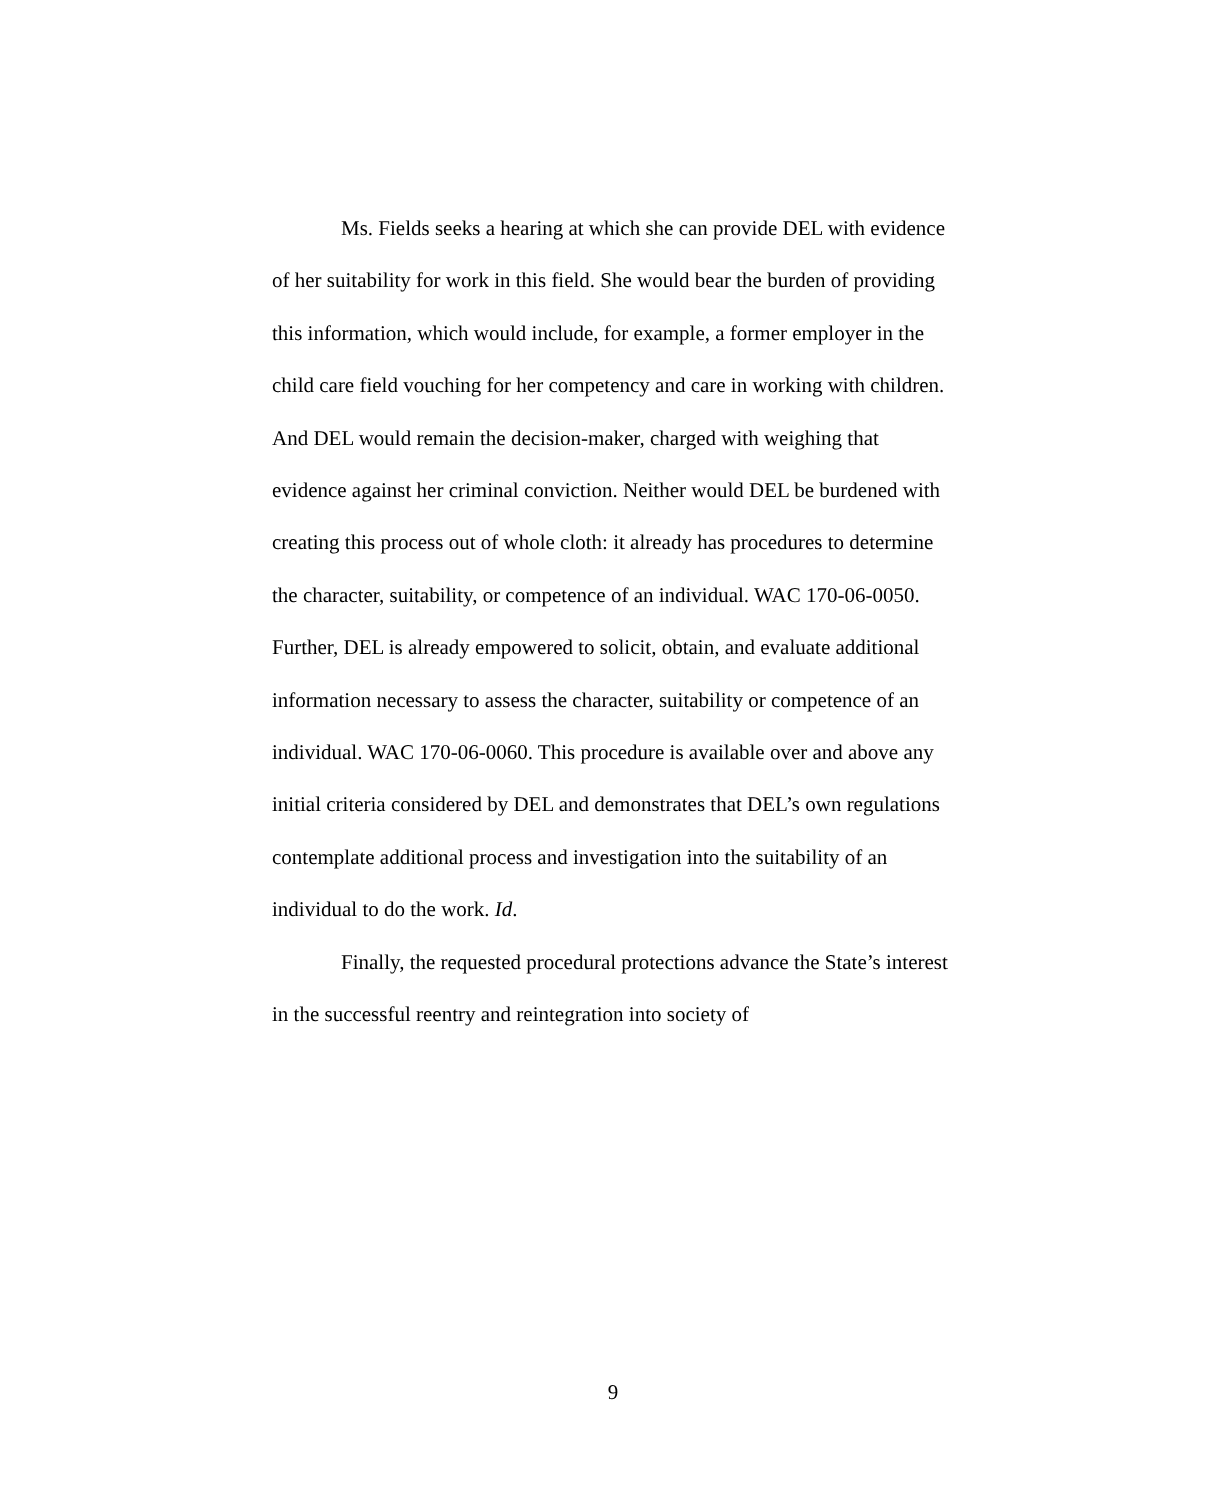Ms. Fields seeks a hearing at which she can provide DEL with evidence of her suitability for work in this field. She would bear the burden of providing this information, which would include, for example, a former employer in the child care field vouching for her competency and care in working with children. And DEL would remain the decision-maker, charged with weighing that evidence against her criminal conviction. Neither would DEL be burdened with creating this process out of whole cloth: it already has procedures to determine the character, suitability, or competence of an individual. WAC 170-06-0050. Further, DEL is already empowered to solicit, obtain, and evaluate additional information necessary to assess the character, suitability or competence of an individual. WAC 170-06-0060. This procedure is available over and above any initial criteria considered by DEL and demonstrates that DEL’s own regulations contemplate additional process and investigation into the suitability of an individual to do the work. Id.
Finally, the requested procedural protections advance the State’s interest in the successful reentry and reintegration into society of
9